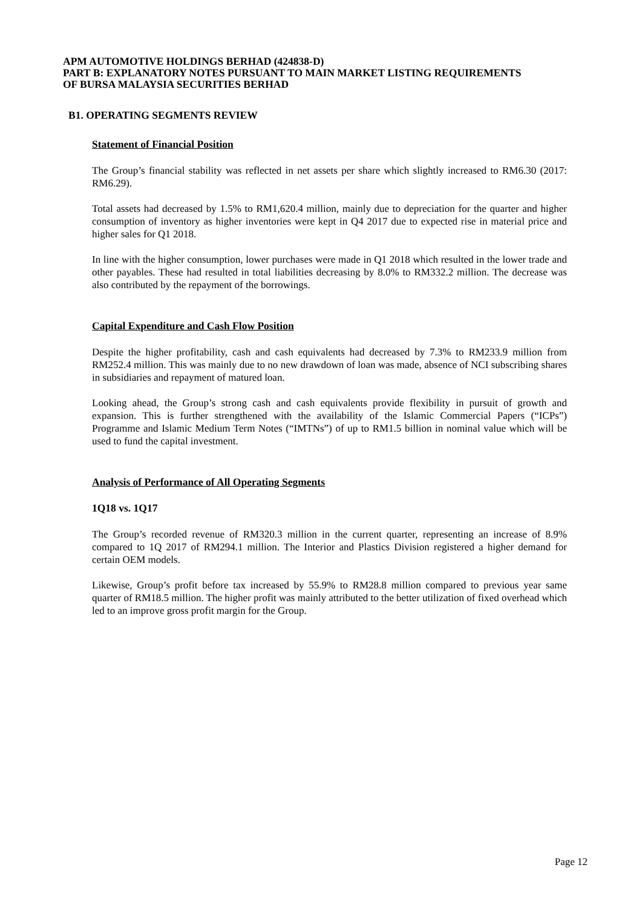APM AUTOMOTIVE HOLDINGS BERHAD (424838-D)
PART B: EXPLANATORY NOTES PURSUANT TO MAIN MARKET LISTING REQUIREMENTS
OF BURSA MALAYSIA SECURITIES BERHAD
B1. OPERATING SEGMENTS REVIEW
Statement of Financial Position
The Group’s financial stability was reflected in net assets per share which slightly increased to RM6.30 (2017: RM6.29).
Total assets had decreased by 1.5% to RM1,620.4 million, mainly due to depreciation for the quarter and higher consumption of inventory as higher inventories were kept in Q4 2017 due to expected rise in material price and higher sales for Q1 2018.
In line with the higher consumption, lower purchases were made in Q1 2018 which resulted in the lower trade and other payables. These had resulted in total liabilities decreasing by 8.0% to RM332.2 million. The decrease was also contributed by the repayment of the borrowings.
Capital Expenditure and Cash Flow Position
Despite the higher profitability, cash and cash equivalents had decreased by 7.3% to RM233.9 million from RM252.4 million. This was mainly due to no new drawdown of loan was made, absence of NCI subscribing shares in subsidiaries and repayment of matured loan.
Looking ahead, the Group’s strong cash and cash equivalents provide flexibility in pursuit of growth and expansion. This is further strengthened with the availability of the Islamic Commercial Papers (“ICPs”) Programme and Islamic Medium Term Notes (“IMTNs”) of up to RM1.5 billion in nominal value which will be used to fund the capital investment.
Analysis of Performance of All Operating Segments
1Q18 vs. 1Q17
The Group’s recorded revenue of RM320.3 million in the current quarter, representing an increase of 8.9% compared to 1Q 2017 of RM294.1 million. The Interior and Plastics Division registered a higher demand for certain OEM models.
Likewise, Group’s profit before tax increased by 55.9% to RM28.8 million compared to previous year same quarter of RM18.5 million. The higher profit was mainly attributed to the better utilization of fixed overhead which led to an improve gross profit margin for the Group.
Page 12